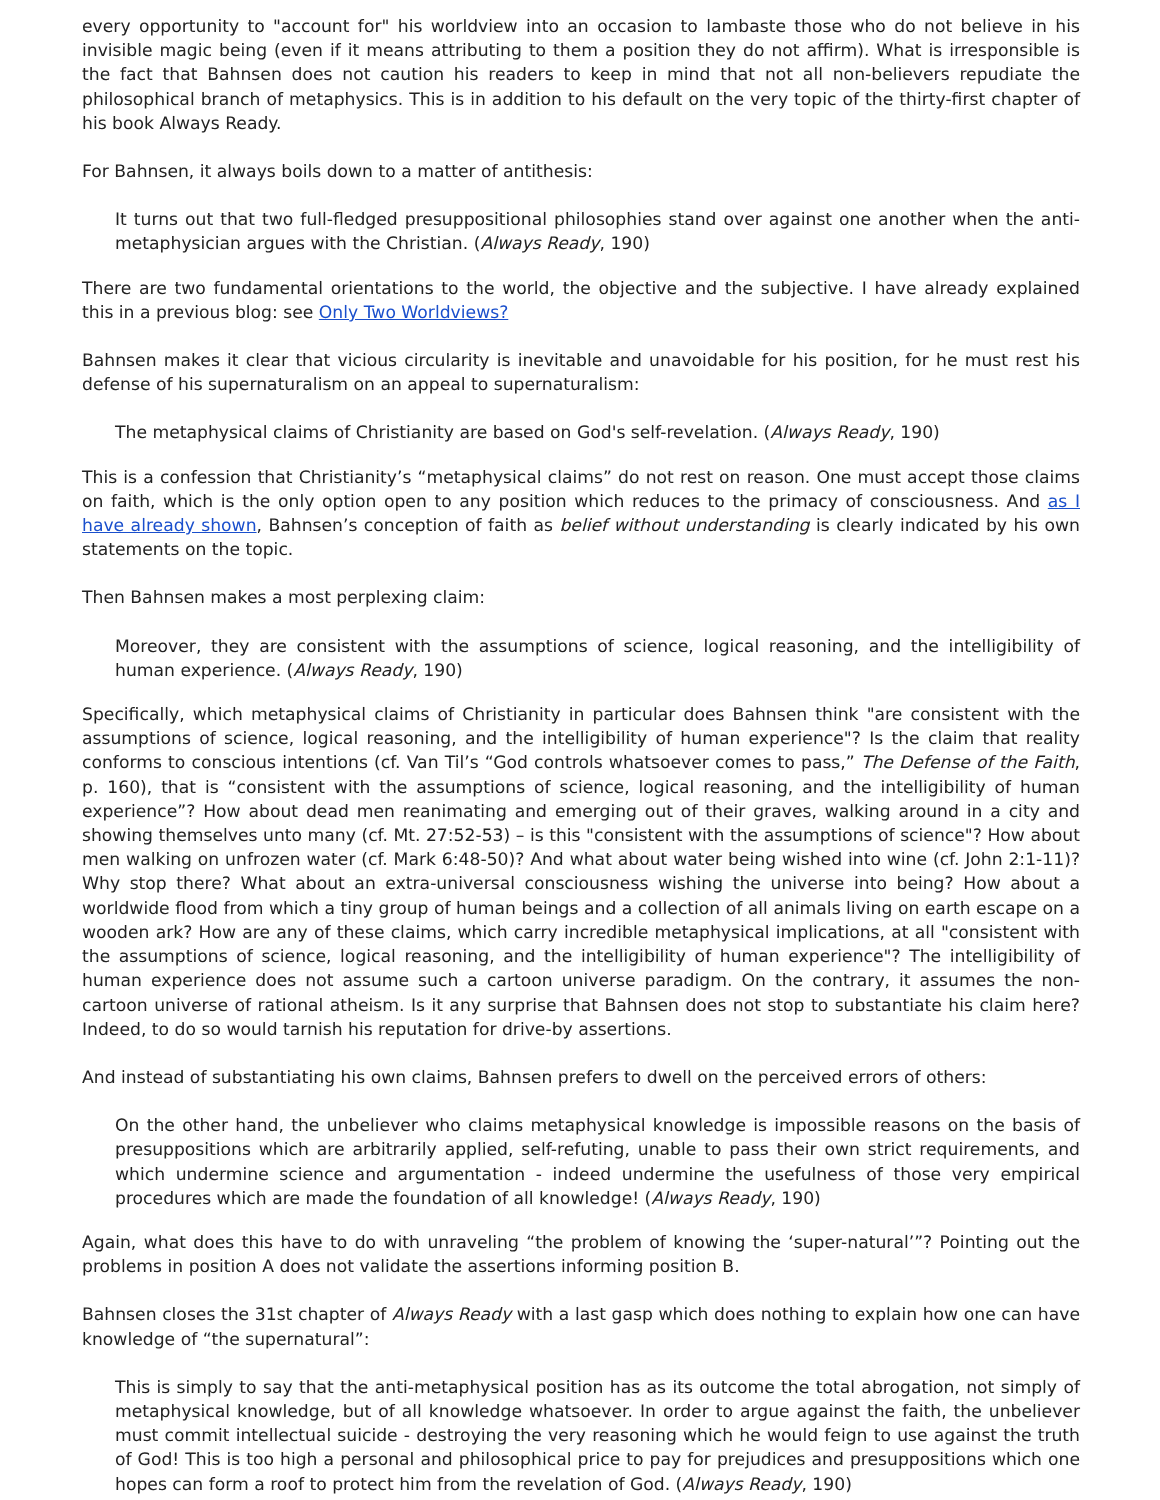every opportunity to "account for" his worldview into an occasion to lambaste those who do not believe in his invisible magic being (even if it means attributing to them a position they do not affirm). What is irresponsible is the fact that Bahnsen does not caution his readers to keep in mind that not all non-believers repudiate the philosophical branch of metaphysics. This is in addition to his default on the very topic of the thirty-first chapter of his book Always Ready.
For Bahnsen, it always boils down to a matter of antithesis:
It turns out that two full-fledged presuppositional philosophies stand over against one another when the anti-metaphysician argues with the Christian. (Always Ready, 190)
There are two fundamental orientations to the world, the objective and the subjective. I have already explained this in a previous blog: see Only Two Worldviews?
Bahnsen makes it clear that vicious circularity is inevitable and unavoidable for his position, for he must rest his defense of his supernaturalism on an appeal to supernaturalism:
The metaphysical claims of Christianity are based on God's self-revelation. (Always Ready, 190)
This is a confession that Christianity’s “metaphysical claims” do not rest on reason. One must accept those claims on faith, which is the only option open to any position which reduces to the primacy of consciousness. And as I have already shown, Bahnsen’s conception of faith as belief without understanding is clearly indicated by his own statements on the topic.
Then Bahnsen makes a most perplexing claim:
Moreover, they are consistent with the assumptions of science, logical reasoning, and the intelligibility of human experience. (Always Ready, 190)
Specifically, which metaphysical claims of Christianity in particular does Bahnsen think "are consistent with the assumptions of science, logical reasoning, and the intelligibility of human experience"? Is the claim that reality conforms to conscious intentions (cf. Van Til’s “God controls whatsoever comes to pass,” The Defense of the Faith, p. 160), that is “consistent with the assumptions of science, logical reasoning, and the intelligibility of human experience”? How about dead men reanimating and emerging out of their graves, walking around in a city and showing themselves unto many (cf. Mt. 27:52-53) – is this "consistent with the assumptions of science"? How about men walking on unfrozen water (cf. Mark 6:48-50)? And what about water being wished into wine (cf. John 2:1-11)? Why stop there? What about an extra-universal consciousness wishing the universe into being? How about a worldwide flood from which a tiny group of human beings and a collection of all animals living on earth escape on a wooden ark? How are any of these claims, which carry incredible metaphysical implications, at all "consistent with the assumptions of science, logical reasoning, and the intelligibility of human experience"? The intelligibility of human experience does not assume such a cartoon universe paradigm. On the contrary, it assumes the non-cartoon universe of rational atheism. Is it any surprise that Bahnsen does not stop to substantiate his claim here? Indeed, to do so would tarnish his reputation for drive-by assertions.
And instead of substantiating his own claims, Bahnsen prefers to dwell on the perceived errors of others:
On the other hand, the unbeliever who claims metaphysical knowledge is impossible reasons on the basis of presuppositions which are arbitrarily applied, self-refuting, unable to pass their own strict requirements, and which undermine science and argumentation - indeed undermine the usefulness of those very empirical procedures which are made the foundation of all knowledge! (Always Ready, 190)
Again, what does this have to do with unraveling “the problem of knowing the ‘super-natural’”? Pointing out the problems in position A does not validate the assertions informing position B.
Bahnsen closes the 31st chapter of Always Ready with a last gasp which does nothing to explain how one can have knowledge of “the supernatural”:
This is simply to say that the anti-metaphysical position has as its outcome the total abrogation, not simply of metaphysical knowledge, but of all knowledge whatsoever. In order to argue against the faith, the unbeliever must commit intellectual suicide - destroying the very reasoning which he would feign to use against the truth of God! This is too high a personal and philosophical price to pay for prejudices and presuppositions which one hopes can form a roof to protect him from the revelation of God. (Always Ready, 190)